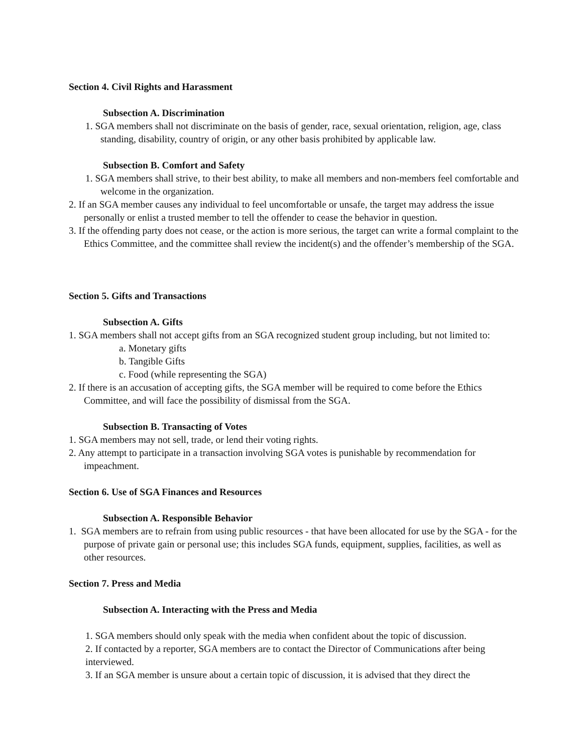Section 4. Civil Rights and Harassment
Subsection A. Discrimination
1. SGA members shall not discriminate on the basis of gender, race, sexual orientation, religion, age, class standing, disability, country of origin, or any other basis prohibited by applicable law.
Subsection B. Comfort and Safety
1. SGA members shall strive, to their best ability, to make all members and non-members feel comfortable and welcome in the organization.
2. If an SGA member causes any individual to feel uncomfortable or unsafe, the target may address the issue personally or enlist a trusted member to tell the offender to cease the behavior in question.
3. If the offending party does not cease, or the action is more serious, the target can write a formal complaint to the Ethics Committee, and the committee shall review the incident(s) and the offender’s membership of the SGA.
Section 5. Gifts and Transactions
Subsection A. Gifts
1. SGA members shall not accept gifts from an SGA recognized student group including, but not limited to:
a. Monetary gifts
b. Tangible Gifts
c. Food (while representing the SGA)
2. If there is an accusation of accepting gifts, the SGA member will be required to come before the Ethics Committee, and will face the possibility of dismissal from the SGA.
Subsection B. Transacting of Votes
1. SGA members may not sell, trade, or lend their voting rights.
2. Any attempt to participate in a transaction involving SGA votes is punishable by recommendation for impeachment.
Section 6. Use of SGA Finances and Resources
Subsection A. Responsible Behavior
1. SGA members are to refrain from using public resources - that have been allocated for use by the SGA - for the purpose of private gain or personal use; this includes SGA funds, equipment, supplies, facilities, as well as other resources.
Section 7. Press and Media
Subsection A. Interacting with the Press and Media
1. SGA members should only speak with the media when confident about the topic of discussion.
2. If contacted by a reporter, SGA members are to contact the Director of Communications after being interviewed.
3. If an SGA member is unsure about a certain topic of discussion, it is advised that they direct the